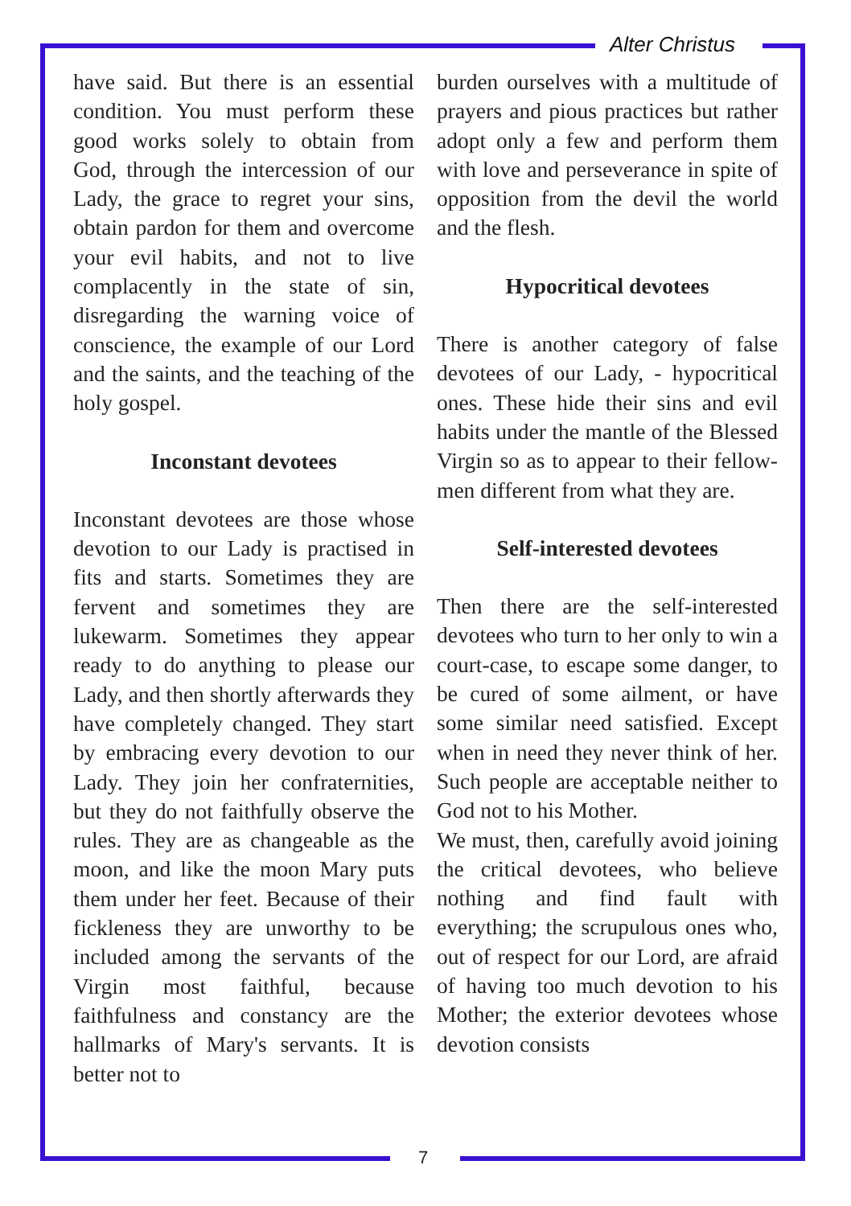Alter Christus
have said. But there is an essential condition. You must perform these good works solely to obtain from God, through the intercession of our Lady, the grace to regret your sins, obtain pardon for them and overcome your evil habits, and not to live complacently in the state of sin, disregarding the warning voice of conscience, the example of our Lord and the saints, and the teaching of the holy gospel.
Inconstant devotees
Inconstant devotees are those whose devotion to our Lady is practised in fits and starts. Sometimes they are fervent and sometimes they are lukewarm. Sometimes they appear ready to do anything to please our Lady, and then shortly afterwards they have completely changed. They start by embracing every devotion to our Lady. They join her confraternities, but they do not faithfully observe the rules. They are as changeable as the moon, and like the moon Mary puts them under her feet. Because of their fickleness they are unworthy to be included among the servants of the Virgin most faithful, because faithfulness and constancy are the hallmarks of Mary's servants. It is better not to
burden ourselves with a multitude of prayers and pious practices but rather adopt only a few and perform them with love and perseverance in spite of opposition from the devil the world and the flesh.
Hypocritical devotees
There is another category of false devotees of our Lady, - hypocritical ones. These hide their sins and evil habits under the mantle of the Blessed Virgin so as to appear to their fellow-men different from what they are.
Self-interested devotees
Then there are the self-interested devotees who turn to her only to win a court-case, to escape some danger, to be cured of some ailment, or have some similar need satisfied. Except when in need they never think of her. Such people are acceptable neither to God not to his Mother.
We must, then, carefully avoid joining the critical devotees, who believe nothing and find fault with everything; the scrupulous ones who, out of respect for our Lord, are afraid of having too much devotion to his Mother; the exterior devotees whose devotion consists
7